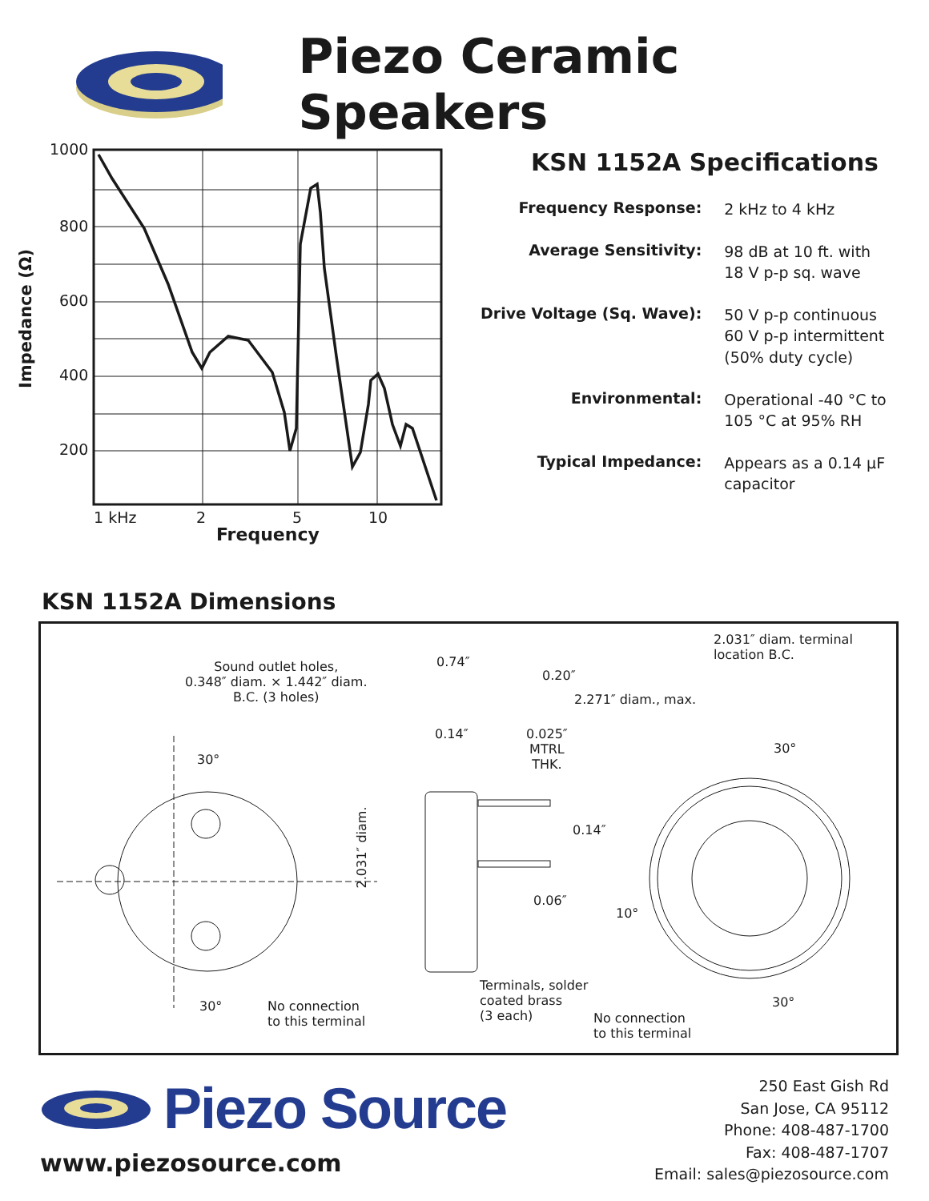Piezo Ceramic Speakers
1000
800
600
400
200
Impedance (Ω)
1 kHz 2 5 10
Frequency
KSN 1152A Specifications
| Frequency Response: | 2 kHz to 4 kHz |
| Average Sensitivity: | 98 dB at 10 ft. with 18 V p-p sq. wave |
| Drive Voltage (Sq. Wave): | 50 V p-p continuous 60 V p-p intermittent (50% duty cycle) |
| Environmental: | Operational -40 °C to 105 °C at 95% RH |
| Typical Impedance: | Appears as a 0.14 μF capacitor |
KSN 1152A Dimensions
Sound outlet holes,
0.348″ diam. × 1.442″ diam.
B.C. (3 holes)
30°
2.031″ diam.
30°
No connection
to this terminal
0.74″
0.20″
2.271″ diam., max.
0.14″
0.025″
MTRL
THK.
0.14″
0.06″
10°
Terminals, solder
coated brass
(3 each)
No connection
to this terminal
2.031″ diam. terminal
location B.C.
30°
30°
Piezo Source
www.piezosource.com
250 East Gish Rd
San Jose, CA 95112
Phone: 408-487-1700
Fax: 408-487-1707
Email: sales@piezosource.com